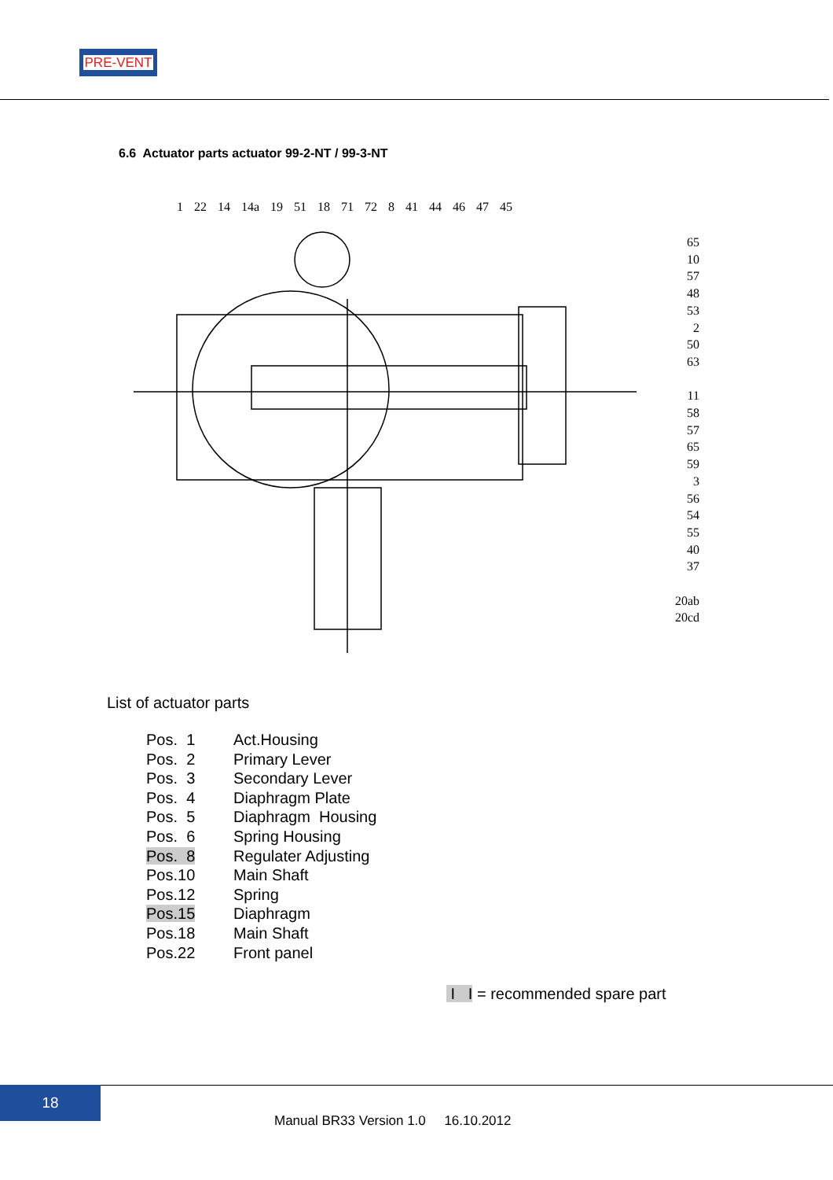PRE-VENT
6.6 Actuator parts actuator 99-2-NT / 99-3-NT
1 22 14 14a 19 51 18 71 72 8 41 44 46 47 45
65
10
57
48
53
2
50
63
11
58
57
65
59
3
56
54
55
40
37
20ab
20cd
List of actuator parts
| Pos. 1 | Act.Housing |
| Pos. 2 | Primary Lever |
| Pos. 3 | Secondary Lever |
| Pos. 4 | Diaphragm Plate |
| Pos. 5 | Diaphragm Housing |
| Pos. 6 | Spring Housing |
| Pos. 8 | Regulater Adjusting |
| Pos.10 | Main Shaft |
| Pos.12 | Spring |
| Pos.15 | Diaphragm |
| Pos.18 | Main Shaft |
| Pos.22 | Front panel |
I I = recommended spare part
18
Manual BR33 Version 1.0 16.10.2012